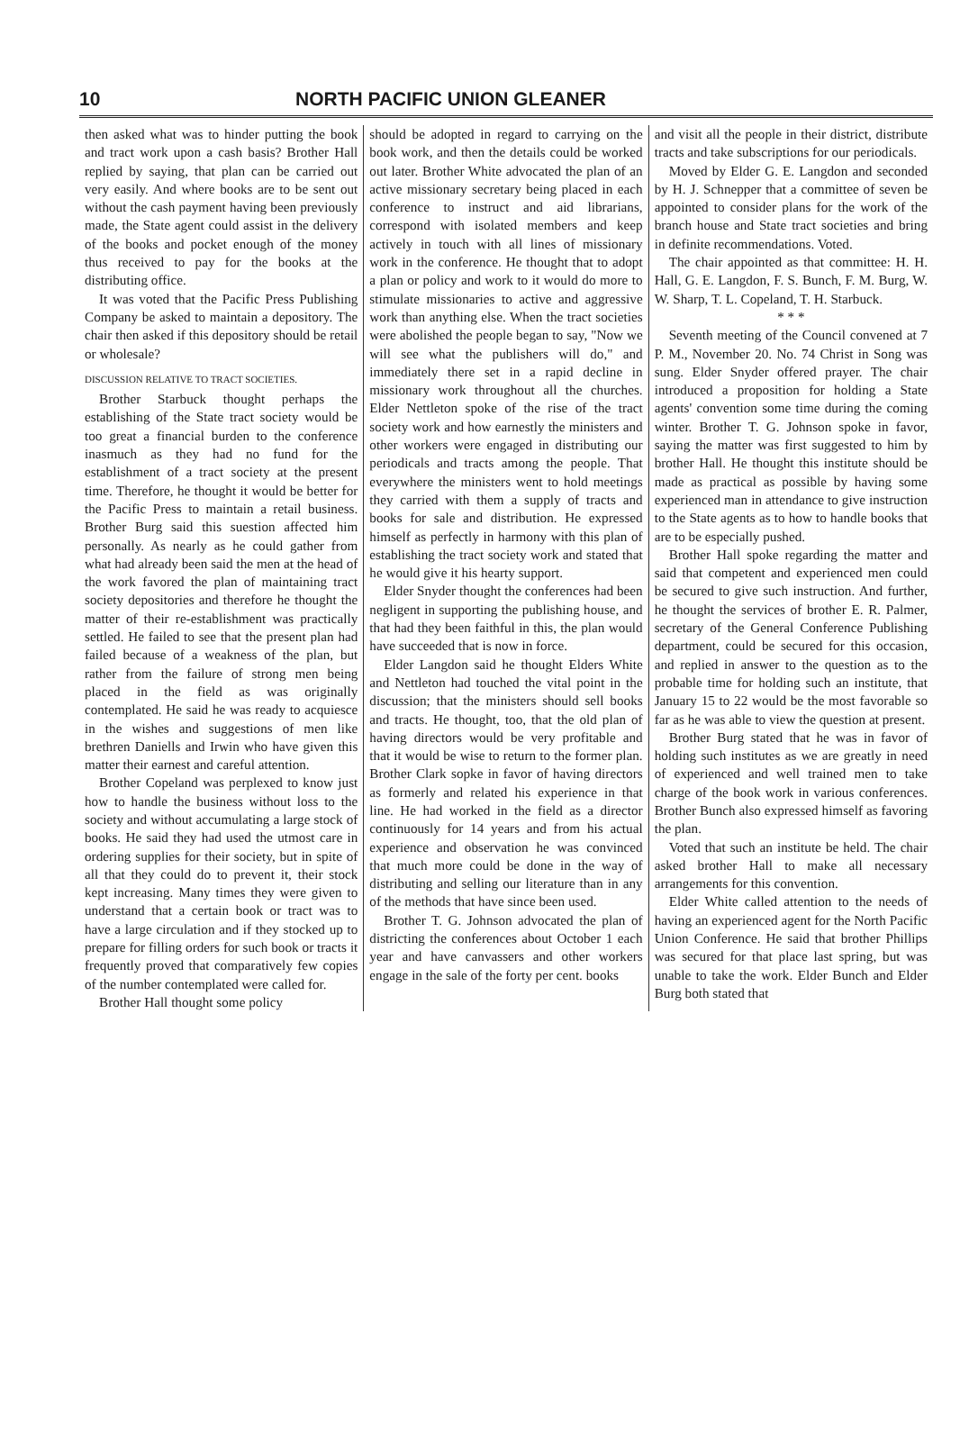10 NORTH PACIFIC UNION GLEANER
then asked what was to hinder putting the book and tract work upon a cash basis? Brother Hall replied by saying, that plan can be carried out very easily. And where books are to be sent out without the cash payment having been previously made, the State agent could assist in the delivery of the books and pocket enough of the money thus received to pay for the books at the distributing office.
It was voted that the Pacific Press Publishing Company be asked to maintain a depository. The chair then asked if this depository should be retail or wholesale?
DISCUSSION RELATIVE TO TRACT SOCIETIES.
Brother Starbuck thought perhaps the establishing of the State tract society would be too great a financial burden to the conference inasmuch as they had no fund for the establishment of a tract society at the present time. Therefore, he thought it would be better for the Pacific Press to maintain a retail business. Brother Burg said this suestion affected him personally. As nearly as he could gather from what had already been said the men at the head of the work favored the plan of maintaining tract society depositories and therefore he thought the matter of their re-establishment was practically settled. He failed to see that the present plan had failed because of a weakness of the plan, but rather from the failure of strong men being placed in the field as was originally contemplated. He said he was ready to acquiesce in the wishes and suggestions of men like brethren Daniells and Irwin who have given this matter their earnest and careful attention.
Brother Copeland was perplexed to know just how to handle the business without loss to the society and without accumulating a large stock of books. He said they had used the utmost care in ordering supplies for their society, but in spite of all that they could do to prevent it, their stock kept increasing. Many times they were given to understand that a certain book or tract was to have a large circulation and if they stocked up to prepare for filling orders for such book or tracts it frequently proved that comparatively few copies of the number contemplated were called for.
Brother Hall thought some policy
should be adopted in regard to carrying on the book work, and then the details could be worked out later. Brother White advocated the plan of an active missionary secretary being placed in each conference to instruct and aid librarians, correspond with isolated members and keep actively in touch with all lines of missionary work in the conference. He thought that to adopt a plan or policy and work to it would do more to stimulate missionaries to active and aggressive work than anything else. When the tract societies were abolished the people began to say, "Now we will see what the publishers will do," and immediately there set in a rapid decline in missionary work throughout all the churches. Elder Nettleton spoke of the rise of the tract society work and how earnestly the ministers and other workers were engaged in distributing our periodicals and tracts among the people. That everywhere the ministers went to hold meetings they carried with them a supply of tracts and books for sale and distribution. He expressed himself as perfectly in harmony with this plan of establishing the tract society work and stated that he would give it his hearty support.
Elder Snyder thought the conferences had been negligent in supporting the publishing house, and that had they been faithful in this, the plan would have succeeded that is now in force.
Elder Langdon said he thought Elders White and Nettleton had touched the vital point in the discussion; that the ministers should sell books and tracts. He thought, too, that the old plan of having directors would be very profitable and that it would be wise to return to the former plan. Brother Clark sopke in favor of having directors as formerly and related his experience in that line. He had worked in the field as a director continuously for 14 years and from his actual experience and observation he was convinced that much more could be done in the way of distributing and selling our literature than in any of the methods that have since been used.
Brother T. G. Johnson advocated the plan of districting the conferences about October 1 each year and have canvassers and other workers engage in the sale of the forty per cent. books
and visit all the people in their district, distribute tracts and take subscriptions for our periodicals.
Moved by Elder G. E. Langdon and seconded by H. J. Schnepper that a committee of seven be appointed to consider plans for the work of the branch house and State tract societies and bring in definite recommendations. Voted.
The chair appointed as that committee: H. H. Hall, G. E. Langdon, F. S. Bunch, F. M. Burg, W. W. Sharp, T. L. Copeland, T. H. Starbuck.
* * *
Seventh meeting of the Council convened at 7 P. M., November 20. No. 74 Christ in Song was sung. Elder Snyder offered prayer. The chair introduced a proposition for holding a State agents' convention some time during the coming winter. Brother T. G. Johnson spoke in favor, saying the matter was first suggested to him by brother Hall. He thought this institute should be made as practical as possible by having some experienced man in attendance to give instruction to the State agents as to how to handle books that are to be especially pushed.
Brother Hall spoke regarding the matter and said that competent and experienced men could be secured to give such instruction. And further, he thought the services of brother E. R. Palmer, secretary of the General Conference Publishing department, could be secured for this occasion, and replied in answer to the question as to the probable time for holding such an institute, that January 15 to 22 would be the most favorable so far as he was able to view the question at present.
Brother Burg stated that he was in favor of holding such institutes as we are greatly in need of experienced and well trained men to take charge of the book work in various conferences. Brother Bunch also expressed himself as favoring the plan.
Voted that such an institute be held. The chair asked brother Hall to make all necessary arrangements for this convention.
Elder White called attention to the needs of having an experienced agent for the North Pacific Union Conference. He said that brother Phillips was secured for that place last spring, but was unable to take the work. Elder Bunch and Elder Burg both stated that